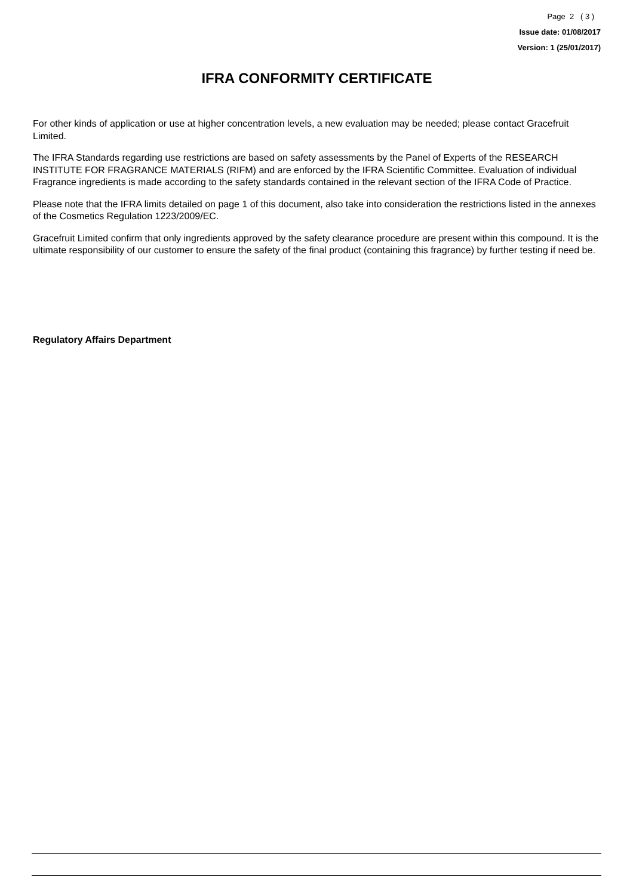Page 2 ( 3 )
Issue date: 01/08/2017
Version: 1 (25/01/2017)
IFRA CONFORMITY CERTIFICATE
For other kinds of application or use at higher concentration levels, a new evaluation may be needed; please contact Gracefruit Limited.
The IFRA Standards regarding use restrictions are based on safety assessments by the Panel of Experts of the RESEARCH INSTITUTE FOR FRAGRANCE MATERIALS (RIFM) and are enforced by the IFRA Scientific Committee. Evaluation of individual Fragrance ingredients is made according to the safety standards contained in the relevant section of the IFRA Code of Practice.
Please note that the IFRA limits detailed on page 1 of this document, also take into consideration the restrictions listed in the annexes of the Cosmetics Regulation 1223/2009/EC.
Gracefruit Limited confirm that only ingredients approved by the safety clearance procedure are present within this compound. It is the ultimate responsibility of our customer to ensure the safety of the final product (containing this fragrance) by further testing if need be.
Regulatory Affairs Department